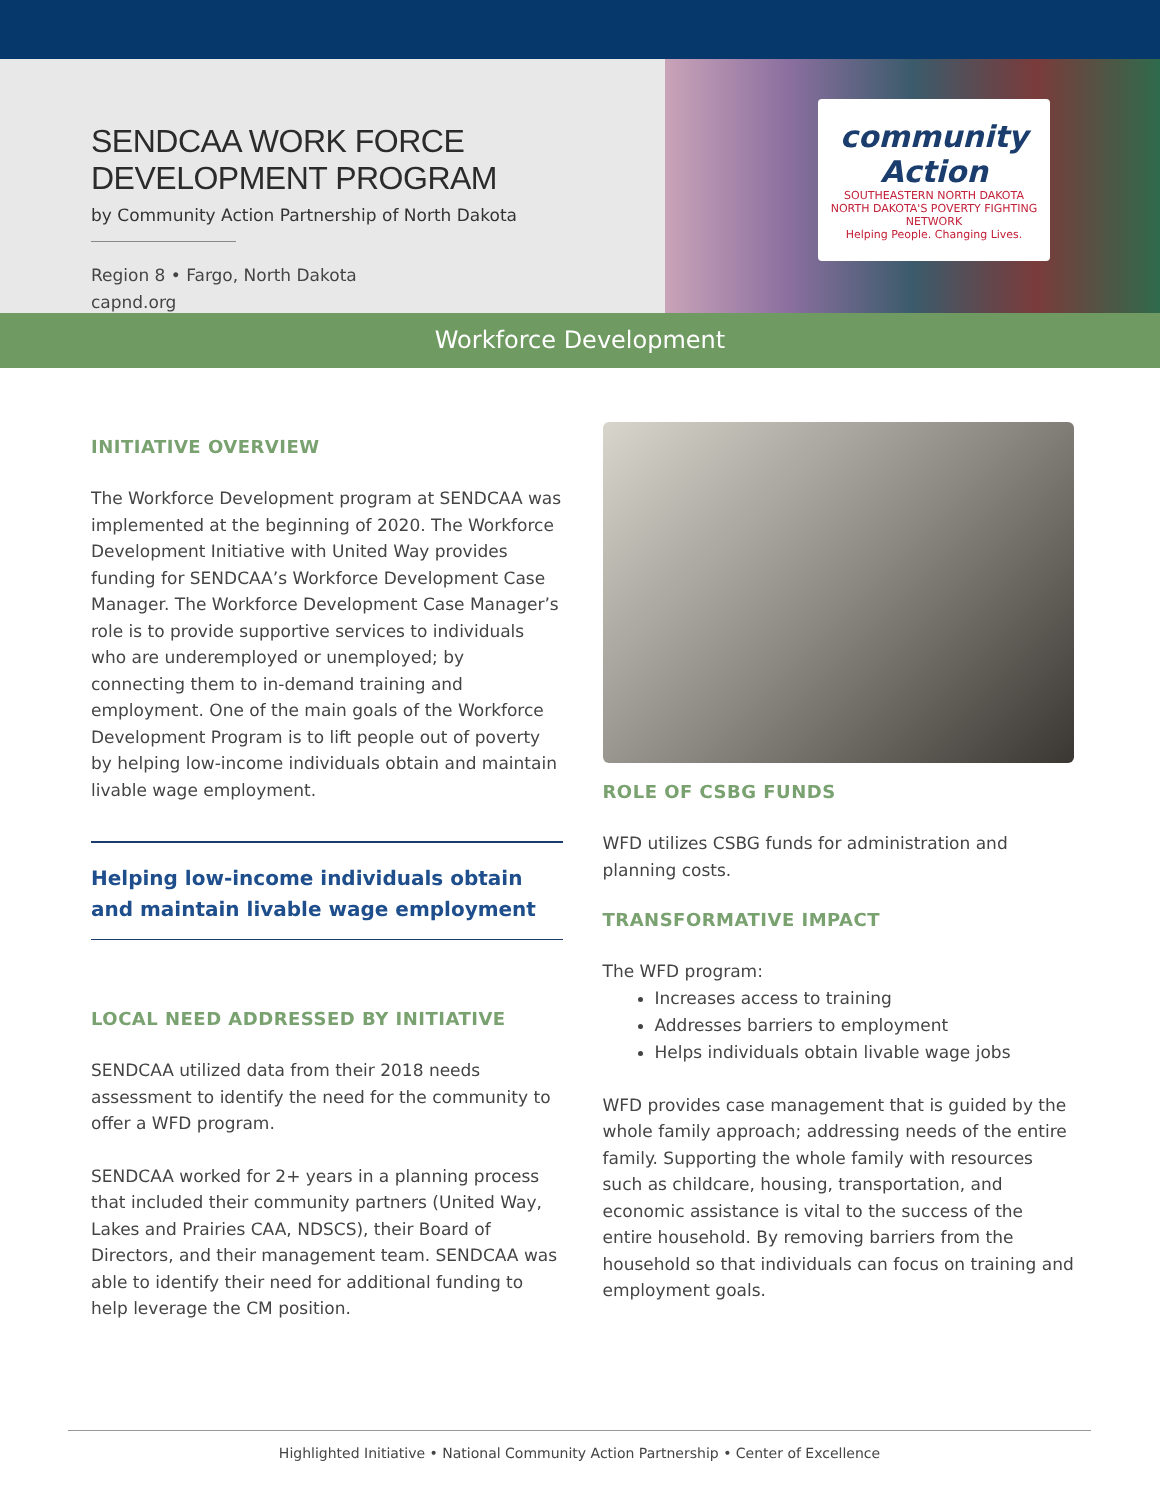SENDCAA WORK FORCE DEVELOPMENT PROGRAM
by Community Action Partnership of North Dakota
Region 8 • Fargo, North Dakota
capnd.org
community Action
SOUTHEASTERN NORTH DAKOTA
NORTH DAKOTA'S POVERTY FIGHTING NETWORK
Helping People. Changing Lives.
Workforce Development
INITIATIVE OVERVIEW
The Workforce Development program at SENDCAA was implemented at the beginning of 2020. The Workforce Development Initiative with United Way provides funding for SENDCAA’s Workforce Development Case Manager. The Workforce Development Case Manager’s role is to provide supportive services to individuals who are underemployed or unemployed; by connecting them to in-demand training and employment. One of the main goals of the Workforce Development Program is to lift people out of poverty by helping low-income individuals obtain and maintain livable wage employment.
Helping low-income individuals obtain and maintain livable wage employment
LOCAL NEED ADDRESSED BY INITIATIVE
SENDCAA utilized data from their 2018 needs assessment to identify the need for the community to offer a WFD program.
SENDCAA worked for 2+ years in a planning process that included their community partners (United Way, Lakes and Prairies CAA, NDSCS), their Board of Directors, and their management team. SENDCAA was able to identify their need for additional funding to help leverage the CM position.
ROLE OF CSBG FUNDS
WFD utilizes CSBG funds for administration and planning costs.
TRANSFORMATIVE IMPACT
The WFD program:
Increases access to training
Addresses barriers to employment
Helps individuals obtain livable wage jobs
WFD provides case management that is guided by the whole family approach; addressing needs of the entire family. Supporting the whole family with resources such as childcare, housing, transportation, and economic assistance is vital to the success of the entire household. By removing barriers from the household so that individuals can focus on training and employment goals.
Highlighted Initiative • National Community Action Partnership • Center of Excellence